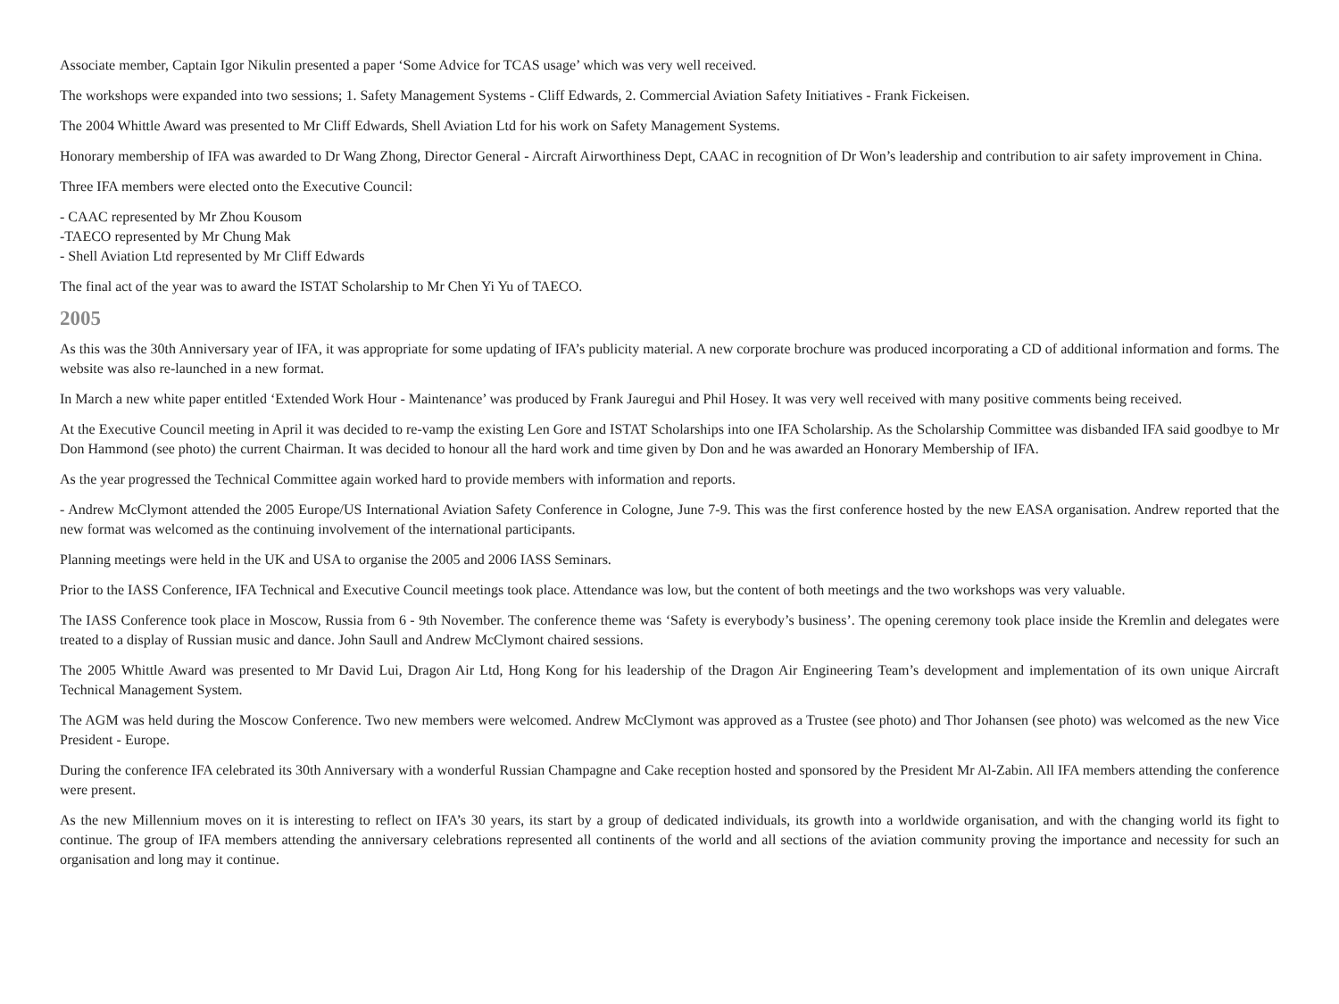Associate member, Captain Igor Nikulin presented a paper ‘Some Advice for TCAS usage’ which was very well received.
The workshops were expanded into two sessions; 1. Safety Management Systems - Cliff Edwards, 2. Commercial Aviation Safety Initiatives - Frank Fickeisen.
The 2004 Whittle Award was presented to Mr Cliff Edwards, Shell Aviation Ltd for his work on Safety Management Systems.
Honorary membership of IFA was awarded to Dr Wang Zhong, Director General - Aircraft Airworthiness Dept, CAAC in recognition of Dr Won’s leadership and contribution to air safety improvement in China.
Three IFA members were elected onto the Executive Council:
- CAAC represented by Mr Zhou Kousom
-TAECO represented by Mr Chung Mak
- Shell Aviation Ltd represented by Mr Cliff Edwards
The final act of the year was to award the ISTAT Scholarship to Mr Chen Yi Yu of TAECO.
2005
As this was the 30th Anniversary year of IFA, it was appropriate for some updating of IFA’s publicity material. A new corporate brochure was produced incorporating a CD of additional information and forms. The website was also re-launched in a new format.
In March a new white paper entitled ‘Extended Work Hour - Maintenance’ was produced by Frank Jauregui and Phil Hosey. It was very well received with many positive comments being received.
At the Executive Council meeting in April it was decided to re-vamp the existing Len Gore and ISTAT Scholarships into one IFA Scholarship. As the Scholarship Committee was disbanded IFA said goodbye to Mr Don Hammond (see photo) the current Chairman. It was decided to honour all the hard work and time given by Don and he was awarded an Honorary Membership of IFA.
As the year progressed the Technical Committee again worked hard to provide members with information and reports.
- Andrew McClymont attended the 2005 Europe/US International Aviation Safety Conference in Cologne, June 7-9. This was the first conference hosted by the new EASA organisation. Andrew reported that the new format was welcomed as the continuing involvement of the international participants.
Planning meetings were held in the UK and USA to organise the 2005 and 2006 IASS Seminars.
Prior to the IASS Conference, IFA Technical and Executive Council meetings took place. Attendance was low, but the content of both meetings and the two workshops was very valuable.
The IASS Conference took place in Moscow, Russia from 6 - 9th November. The conference theme was ‘Safety is everybody’s business’. The opening ceremony took place inside the Kremlin and delegates were treated to a display of Russian music and dance. John Saull and Andrew McClymont chaired sessions.
The 2005 Whittle Award was presented to Mr David Lui, Dragon Air Ltd, Hong Kong for his leadership of the Dragon Air Engineering Team’s development and implementation of its own unique Aircraft Technical Management System.
The AGM was held during the Moscow Conference. Two new members were welcomed. Andrew McClymont was approved as a Trustee (see photo) and Thor Johansen (see photo) was welcomed as the new Vice President - Europe.
During the conference IFA celebrated its 30th Anniversary with a wonderful Russian Champagne and Cake reception hosted and sponsored by the President Mr Al-Zabin. All IFA members attending the conference were present.
As the new Millennium moves on it is interesting to reflect on IFA’s 30 years, its start by a group of dedicated individuals, its growth into a worldwide organisation, and with the changing world its fight to continue. The group of IFA members attending the anniversary celebrations represented all continents of the world and all sections of the aviation community proving the importance and necessity for such an organisation and long may it continue.